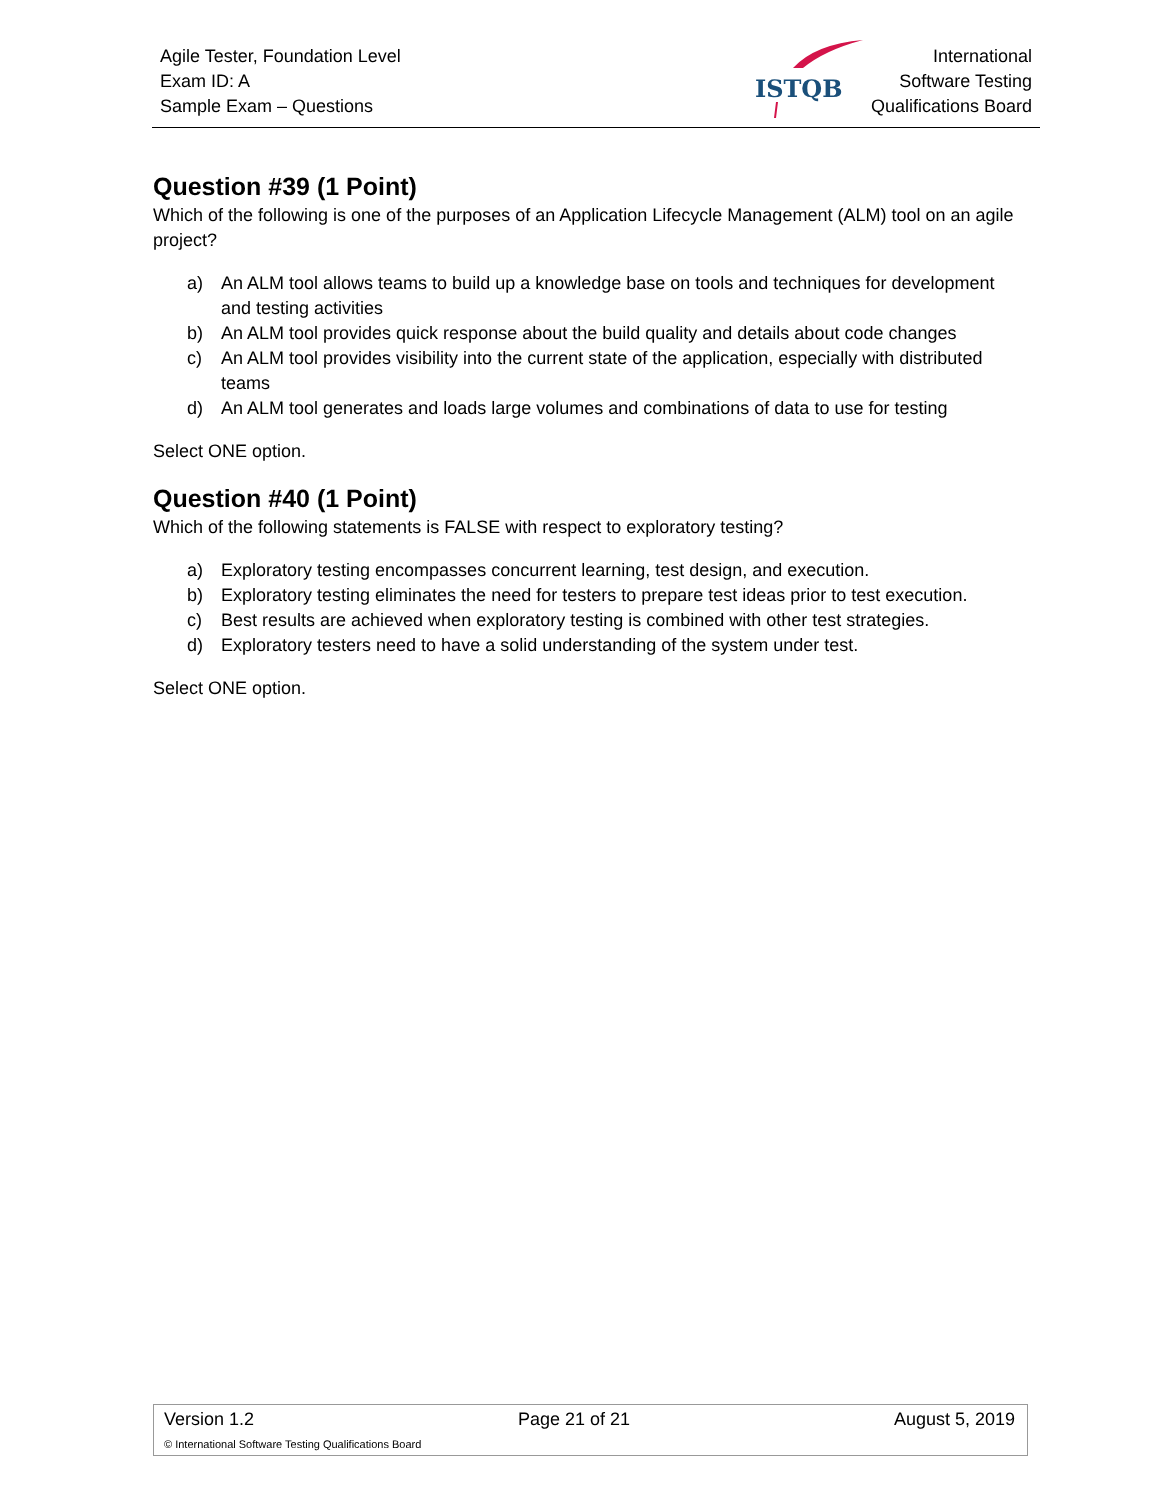Agile Tester, Foundation Level
Exam ID: A
Sample Exam – Questions
ISTQB
International
Software Testing
Qualifications Board
Question #39 (1 Point)
Which of the following is one of the purposes of an Application Lifecycle Management (ALM) tool on an agile project?
a) An ALM tool allows teams to build up a knowledge base on tools and techniques for development and testing activities
b) An ALM tool provides quick response about the build quality and details about code changes
c) An ALM tool provides visibility into the current state of the application, especially with distributed teams
d) An ALM tool generates and loads large volumes and combinations of data to use for testing
Select ONE option.
Question #40 (1 Point)
Which of the following statements is FALSE with respect to exploratory testing?
a) Exploratory testing encompasses concurrent learning, test design, and execution.
b) Exploratory testing eliminates the need for testers to prepare test ideas prior to test execution.
c) Best results are achieved when exploratory testing is combined with other test strategies.
d) Exploratory testers need to have a solid understanding of the system under test.
Select ONE option.
Version 1.2 Page 21 of 21 August 5, 2019
© International Software Testing Qualifications Board